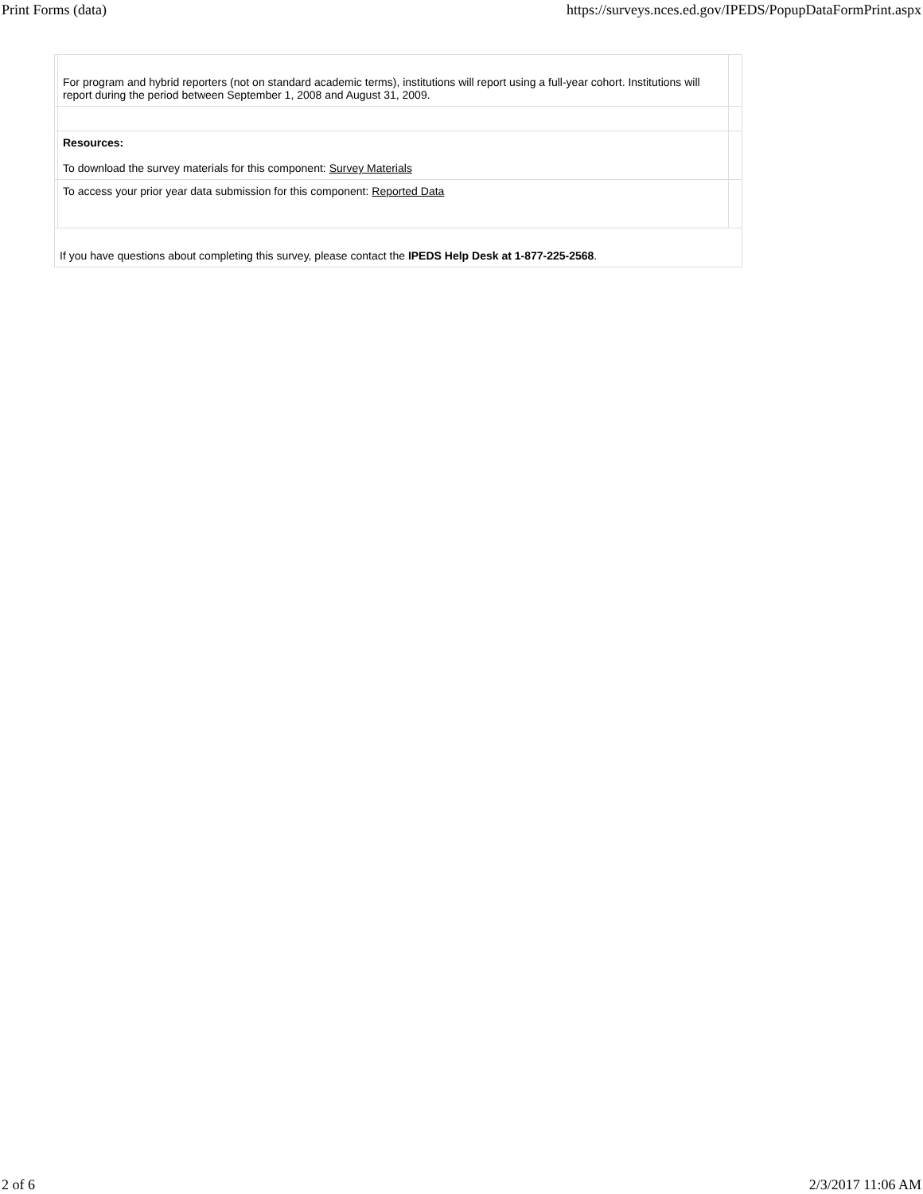Print Forms (data) https://surveys.nces.ed.gov/IPEDS/PopupDataFormPrint.aspx
| | For program and hybrid reporters (not on standard academic terms), institutions will report using a full-year cohort. Institutions will report during the period between September 1, 2008 and August 31, 2009. | |
| | Resources: To download the survey materials for this component: Survey Materials | |
| | To access your prior year data submission for this component: Reported Data | |
| If you have questions about completing this survey, please contact the IPEDS Help Desk at 1-877-225-2568 . | | |
2 of 6 2/3/2017 11:06 AM